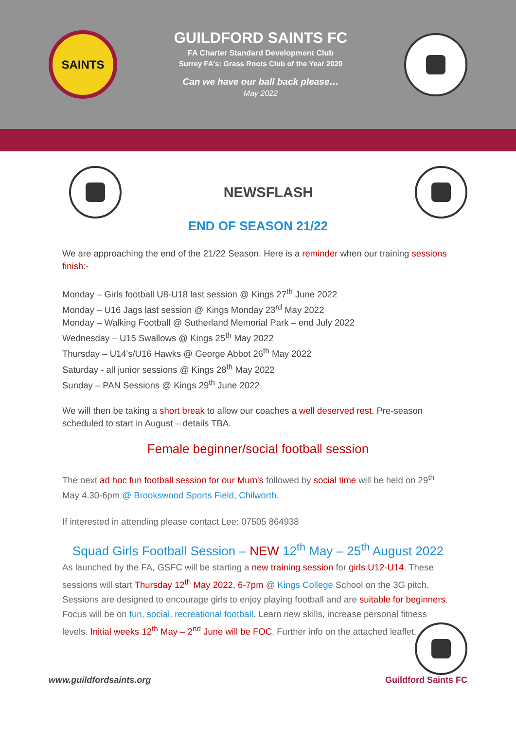SAINTS
GUILDFORD SAINTS FC
FA Charter Standard Development Club
Surrey FA's: Grass Roots Club of the Year 2020
Can we have our ball back please…
May 2022
NEWSFLASH
END OF SEASON 21/22
We are approaching the end of the 21/22 Season. Here is a reminder when our training sessions finish:-
Monday – Girls football U8-U18 last session @ Kings 27<sup>th</sup> June 2022
Monday – U16 Jags last session @ Kings Monday 23<sup>rd</sup> May 2022
Monday – Walking Football @ Sutherland Memorial Park – end July 2022
Wednesday – U15 Swallows @ Kings 25<sup>th</sup> May 2022
Thursday – U14's/U16 Hawks @ George Abbot 26<sup>th</sup> May 2022
Saturday - all junior sessions @ Kings 28<sup>th</sup> May 2022
Sunday – PAN Sessions @ Kings 29<sup>th</sup> June 2022
We will then be taking a short break to allow our coaches a well deserved rest. Pre-season scheduled to start in August – details TBA.
Female beginner/social football session
The next ad hoc fun football session for our Mum's followed by social time will be held on 29<sup>th</sup> May 4.30-6pm @ Brookswood Sports Field, Chilworth.
If interested in attending please contact Lee: 07505 864938
Squad Girls Football Session – NEW 12<sup>th</sup> May – 25<sup>th</sup> August 2022
As launched by the FA, GSFC will be starting a new training session for girls U12-U14. These sessions will start Thursday 12<sup>th</sup> May 2022, 6-7pm @ Kings College School on the 3G pitch. Sessions are designed to encourage girls to enjoy playing football and are suitable for beginners. Focus will be on fun, social, recreational football. Learn new skills, increase personal fitness levels. Initial weeks 12<sup>th</sup> May – 2<sup>nd</sup> June will be FOC. Further info on the attached leaflet.
www.guildfordsaints.org Guildford Saints FC